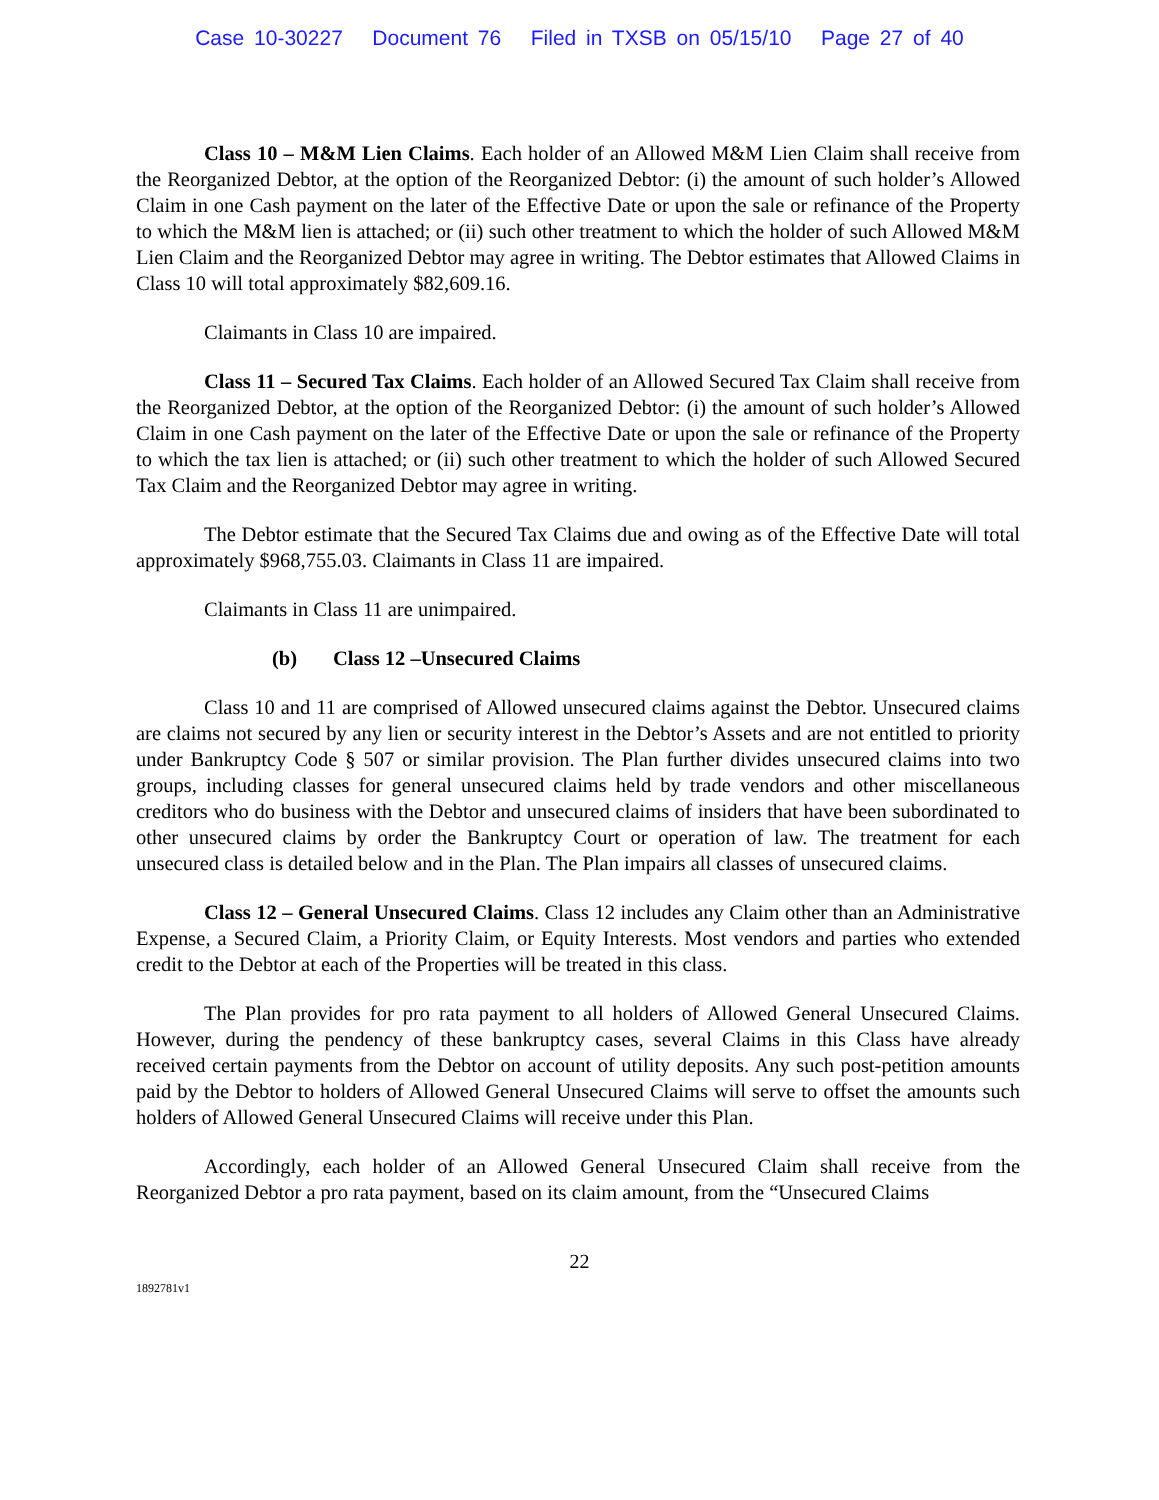Case 10-30227 Document 76 Filed in TXSB on 05/15/10 Page 27 of 40
Class 10 – M&M Lien Claims. Each holder of an Allowed M&M Lien Claim shall receive from the Reorganized Debtor, at the option of the Reorganized Debtor: (i) the amount of such holder’s Allowed Claim in one Cash payment on the later of the Effective Date or upon the sale or refinance of the Property to which the M&M lien is attached; or (ii) such other treatment to which the holder of such Allowed M&M Lien Claim and the Reorganized Debtor may agree in writing. The Debtor estimates that Allowed Claims in Class 10 will total approximately $82,609.16.
Claimants in Class 10 are impaired.
Class 11 – Secured Tax Claims. Each holder of an Allowed Secured Tax Claim shall receive from the Reorganized Debtor, at the option of the Reorganized Debtor: (i) the amount of such holder’s Allowed Claim in one Cash payment on the later of the Effective Date or upon the sale or refinance of the Property to which the tax lien is attached; or (ii) such other treatment to which the holder of such Allowed Secured Tax Claim and the Reorganized Debtor may agree in writing.
The Debtor estimate that the Secured Tax Claims due and owing as of the Effective Date will total approximately $968,755.03. Claimants in Class 11 are impaired.
Claimants in Class 11 are unimpaired.
(b) Class 12 –Unsecured Claims
Class 10 and 11 are comprised of Allowed unsecured claims against the Debtor. Unsecured claims are claims not secured by any lien or security interest in the Debtor’s Assets and are not entitled to priority under Bankruptcy Code § 507 or similar provision. The Plan further divides unsecured claims into two groups, including classes for general unsecured claims held by trade vendors and other miscellaneous creditors who do business with the Debtor and unsecured claims of insiders that have been subordinated to other unsecured claims by order the Bankruptcy Court or operation of law. The treatment for each unsecured class is detailed below and in the Plan. The Plan impairs all classes of unsecured claims.
Class 12 – General Unsecured Claims. Class 12 includes any Claim other than an Administrative Expense, a Secured Claim, a Priority Claim, or Equity Interests. Most vendors and parties who extended credit to the Debtor at each of the Properties will be treated in this class.
The Plan provides for pro rata payment to all holders of Allowed General Unsecured Claims. However, during the pendency of these bankruptcy cases, several Claims in this Class have already received certain payments from the Debtor on account of utility deposits. Any such post-petition amounts paid by the Debtor to holders of Allowed General Unsecured Claims will serve to offset the amounts such holders of Allowed General Unsecured Claims will receive under this Plan.
Accordingly, each holder of an Allowed General Unsecured Claim shall receive from the Reorganized Debtor a pro rata payment, based on its claim amount, from the “Unsecured Claims
22
1892781v1